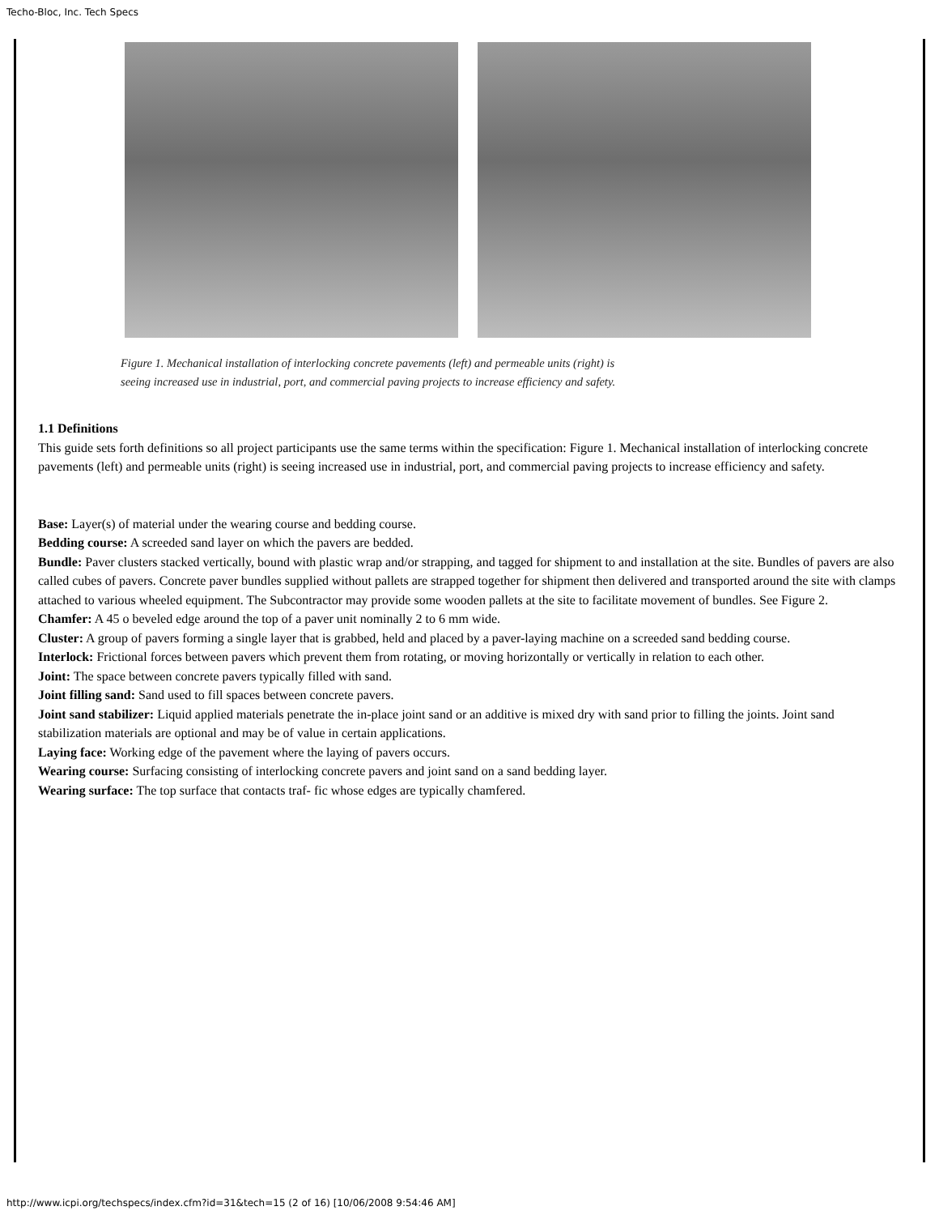Techo-Bloc, Inc. Tech Specs
Figure 1. Mechanical installation of interlocking concrete pavements (left) and permeable units (right) is
seeing increased use in industrial, port, and commercial paving projects to increase efficiency and safety.
1.1 Definitions
This guide sets forth definitions so all project participants use the same terms within the specification: Figure 1. Mechanical installation of interlocking concrete pavements (left) and permeable units (right) is seeing increased use in industrial, port, and commercial paving projects to increase efficiency and safety.
Base: Layer(s) of material under the wearing course and bedding course.
Bedding course: A screeded sand layer on which the pavers are bedded.
Bundle: Paver clusters stacked vertically, bound with plastic wrap and/or strapping, and tagged for shipment to and installation at the site. Bundles of pavers are also called cubes of pavers. Concrete paver bundles supplied without pallets are strapped together for shipment then delivered and transported around the site with clamps attached to various wheeled equipment. The Subcontractor may provide some wooden pallets at the site to facilitate movement of bundles. See Figure 2.
Chamfer: A 45 o beveled edge around the top of a paver unit nominally 2 to 6 mm wide.
Cluster: A group of pavers forming a single layer that is grabbed, held and placed by a paver-laying machine on a screeded sand bedding course.
Interlock: Frictional forces between pavers which prevent them from rotating, or moving horizontally or vertically in relation to each other.
Joint: The space between concrete pavers typically filled with sand.
Joint filling sand: Sand used to fill spaces between concrete pavers.
Joint sand stabilizer: Liquid applied materials penetrate the in-place joint sand or an additive is mixed dry with sand prior to filling the joints. Joint sand stabilization materials are optional and may be of value in certain applications.
Laying face: Working edge of the pavement where the laying of pavers occurs.
Wearing course: Surfacing consisting of interlocking concrete pavers and joint sand on a sand bedding layer.
Wearing surface: The top surface that contacts traf- fic whose edges are typically chamfered.
http://www.icpi.org/techspecs/index.cfm?id=31&tech=15 (2 of 16) [10/06/2008 9:54:46 AM]